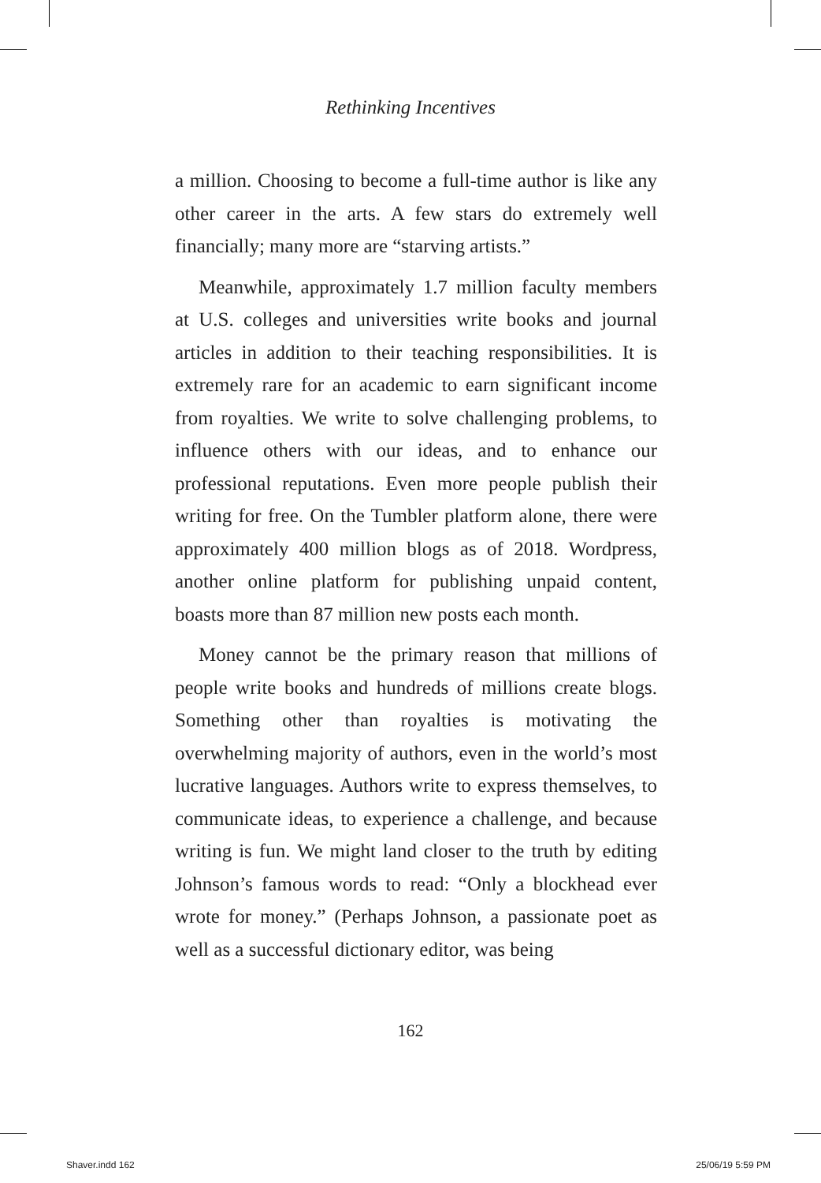Rethinking Incentives
a million. Choosing to become a full-time author is like any other career in the arts. A few stars do extremely well financially; many more are “starving artists.”
Meanwhile, approximately 1.7 million faculty members at U.S. colleges and universities write books and journal articles in addition to their teaching responsibilities. It is extremely rare for an academic to earn significant income from royalties. We write to solve challenging problems, to influence others with our ideas, and to enhance our professional reputations. Even more people publish their writing for free. On the Tumbler platform alone, there were approximately 400 million blogs as of 2018. Wordpress, another online platform for publishing unpaid content, boasts more than 87 million new posts each month.
Money cannot be the primary reason that millions of people write books and hundreds of millions create blogs. Something other than royalties is motivating the overwhelming majority of authors, even in the world’s most lucrative languages. Authors write to express themselves, to communicate ideas, to experience a challenge, and because writing is fun. We might land closer to the truth by editing Johnson’s famous words to read: “Only a blockhead ever wrote for money.” (Perhaps Johnson, a passionate poet as well as a successful dictionary editor, was being
162
Shaver.indd 162 25/06/19 5:59 PM